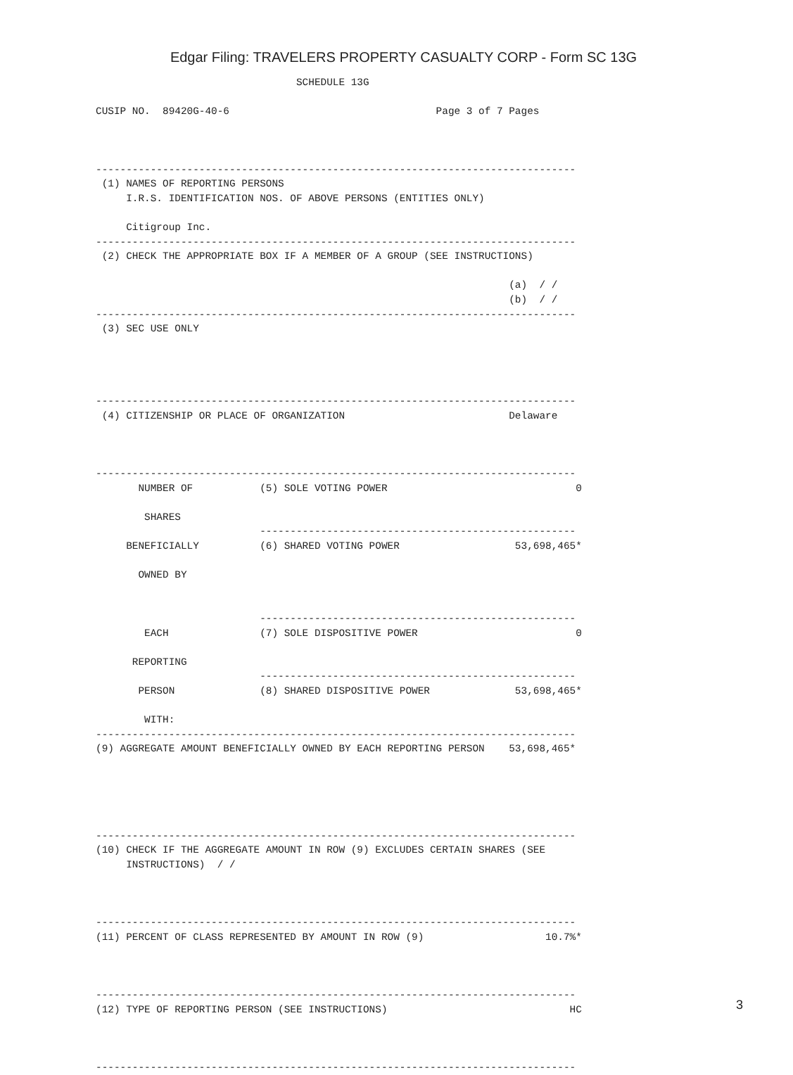Edgar Filing: TRAVELERS PROPERTY CASUALTY CORP - Form SC 13G
                                 SCHEDULE 13G

CUSIP NO.  89420G-40-6                                  Page 3 of 7 Pages



-------------------------------------------------------------------------------
 (1) NAMES OF REPORTING PERSONS
     I.R.S. IDENTIFICATION NOS. OF ABOVE PERSONS (ENTITIES ONLY)

     Citigroup Inc.
-------------------------------------------------------------------------------
 (2) CHECK THE APPROPRIATE BOX IF A MEMBER OF A GROUP (SEE INSTRUCTIONS)

                                                                    (a)  / /
                                                                    (b)  / /
-------------------------------------------------------------------------------
 (3) SEC USE ONLY




-------------------------------------------------------------------------------
 (4) CITIZENSHIP OR PLACE OF ORGANIZATION                           Delaware



-------------------------------------------------------------------------------
       NUMBER OF           (5) SOLE VOTING POWER                               0

        SHARES
                           ----------------------------------------------------
     BENEFICIALLY          (6) SHARED VOTING POWER                   53,698,465*

       OWNED BY


                           ----------------------------------------------------
        EACH               (7) SOLE DISPOSITIVE POWER                          0

      REPORTING
                           ----------------------------------------------------
       PERSON              (8) SHARED DISPOSITIVE POWER              53,698,465*

        WITH:
-------------------------------------------------------------------------------
(9) AGGREGATE AMOUNT BENEFICIALLY OWNED BY EACH REPORTING PERSON    53,698,465*





-------------------------------------------------------------------------------
(10) CHECK IF THE AGGREGATE AMOUNT IN ROW (9) EXCLUDES CERTAIN SHARES (SEE
     INSTRUCTIONS)  / /



-------------------------------------------------------------------------------
(11) PERCENT OF CLASS REPRESENTED BY AMOUNT IN ROW (9)                    10.7%*



-------------------------------------------------------------------------------
(12) TYPE OF REPORTING PERSON (SEE INSTRUCTIONS)                              HC



-------------------------------------------------------------------------------
3